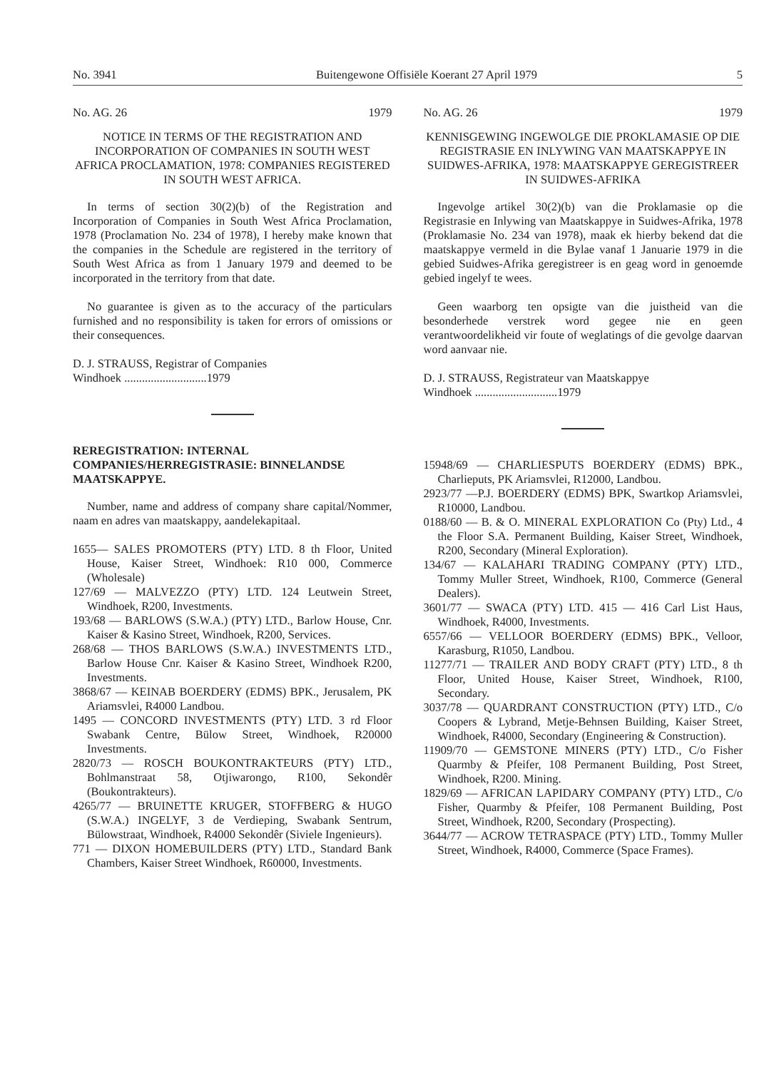No. 3941 Buitengewone Offisiële Koerant 27 April 1979 5
No. AG. 26 1979
NOTICE IN TERMS OF THE REGISTRATION AND INCORPORATION OF COMPANIES IN SOUTH WEST AFRICA PROCLAMATION, 1978: COMPANIES REGISTERED IN SOUTH WEST AFRICA.
In terms of section 30(2)(b) of the Registration and Incorporation of Companies in South West Africa Proclamation, 1978 (Proclamation No. 234 of 1978), I hereby make known that the companies in the Schedule are registered in the territory of South West Africa as from 1 January 1979 and deemed to be incorporated in the territory from that date.
No guarantee is given as to the accuracy of the particulars furnished and no responsibility is taken for errors of omissions or their consequences.
D. J. STRAUSS, Registrar of Companies
Windhoek ............................1979
REREGISTRATION: INTERNAL COMPANIES/HERREGISTRASIE: BINNELANDSE MAATSKAPPYE.
Number, name and address of company share capital/Nommer, naam en adres van maatskappy, aandelekapitaal.
1655— SALES PROMOTERS (PTY) LTD. 8 th Floor, United House, Kaiser Street, Windhoek: R10 000, Commerce (Wholesale)
127/69 — MALVEZZO (PTY) LTD. 124 Leutwein Street, Windhoek, R200, Investments.
193/68 — BARLOWS (S.W.A.) (PTY) LTD., Barlow House, Cnr. Kaiser & Kasino Street, Windhoek, R200, Services.
268/68 — THOS BARLOWS (S.W.A.) INVESTMENTS LTD., Barlow House Cnr. Kaiser & Kasino Street, Windhoek R200, Investments.
3868/67 — KEINAB BOERDERY (EDMS) BPK., Jerusalem, PK Ariamsvlei, R4000 Landbou.
1495 — CONCORD INVESTMENTS (PTY) LTD. 3 rd Floor Swabank Centre, Bülow Street, Windhoek, R20000 Investments.
2820/73 — ROSCH BOUKONTRAKTEURS (PTY) LTD., Bohlmanstraat 58, Otjiwarongo, R100, Sekondêr (Boukontrakteurs).
4265/77 — BRUINETTE KRUGER, STOFFBERG & HUGO (S.W.A.) INGELYF, 3 de Verdieping, Swabank Sentrum, Bülowstraat, Windhoek, R4000 Sekondêr (Siviele Ingenieurs).
771 — DIXON HOMEBUILDERS (PTY) LTD., Standard Bank Chambers, Kaiser Street Windhoek, R60000, Investments.
No. AG. 26 1979
KENNISGEWING INGEWOLGE DIE PROKLAMASIE OP DIE REGISTRASIE EN INLYWING VAN MAATSKAPPYE IN SUIDWES-AFRIKA, 1978: MAATSKAPPYE GEREGISTREER IN SUIDWES-AFRIKA
Ingevolge artikel 30(2)(b) van die Proklamasie op die Registrasie en Inlywing van Maatskappye in Suidwes-Afrika, 1978 (Proklamasie No. 234 van 1978), maak ek hierby bekend dat die maatskappye vermeld in die Bylae vanaf 1 Januarie 1979 in die gebied Suidwes-Afrika geregistreer is en geag word in genoemde gebied ingelyf te wees.
Geen waarborg ten opsigte van die juistheid van die besonderhede verstrek word gegee nie en geen verantwoordelikheid vir foute of weglatings of die gevolge daarvan word aanvaar nie.
D. J. STRAUSS, Registrateur van Maatskappye
Windhoek ............................1979
15948/69 — CHARLIESPUTS BOERDERY (EDMS) BPK., Charlieputs, PK Ariamsvlei, R12000, Landbou.
2923/77 —P.J. BOERDERY (EDMS) BPK, Swartkop Ariamsvlei, R10000, Landbou.
0188/60 — B. & O. MINERAL EXPLORATION Co (Pty) Ltd., 4 the Floor S.A. Permanent Building, Kaiser Street, Windhoek, R200, Secondary (Mineral Exploration).
134/67 — KALAHARI TRADING COMPANY (PTY) LTD., Tommy Muller Street, Windhoek, R100, Commerce (General Dealers).
3601/77 — SWACA (PTY) LTD. 415 — 416 Carl List Haus, Windhoek, R4000, Investments.
6557/66 — VELLOOR BOERDERY (EDMS) BPK., Velloor, Karasburg, R1050, Landbou.
11277/71 — TRAILER AND BODY CRAFT (PTY) LTD., 8 th Floor, United House, Kaiser Street, Windhoek, R100, Secondary.
3037/78 — QUARDRANT CONSTRUCTION (PTY) LTD., C/o Coopers & Lybrand, Metje-Behnsen Building, Kaiser Street, Windhoek, R4000, Secondary (Engineering & Construction).
11909/70 — GEMSTONE MINERS (PTY) LTD., C/o Fisher Quarmby & Pfeifer, 108 Permanent Building, Post Street, Windhoek, R200. Mining.
1829/69 — AFRICAN LAPIDARY COMPANY (PTY) LTD., C/o Fisher, Quarmby & Pfeifer, 108 Permanent Building, Post Street, Windhoek, R200, Secondary (Prospecting).
3644/77 — ACROW TETRASPACE (PTY) LTD., Tommy Muller Street, Windhoek, R4000, Commerce (Space Frames).